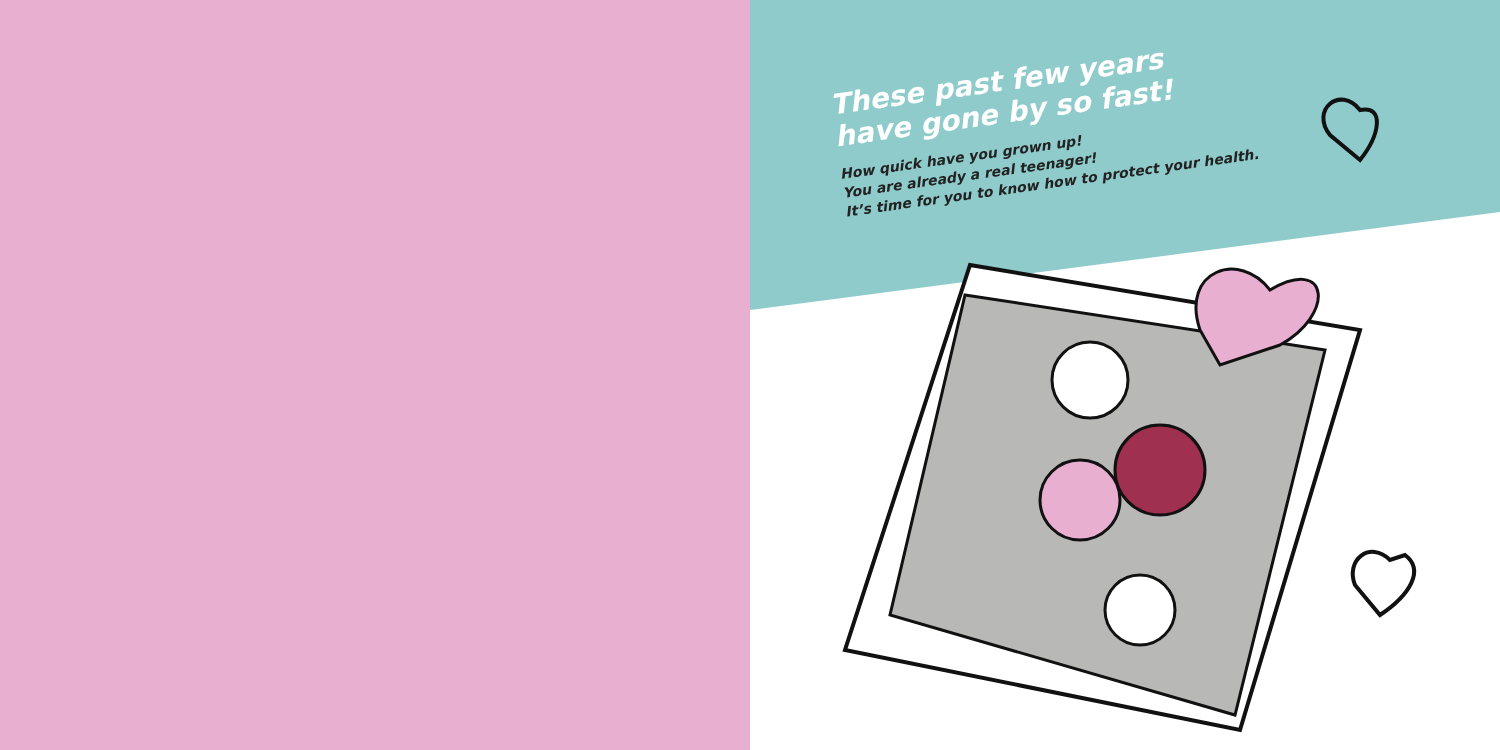These past few years have gone by so fast!
How quick have you grown up!
You are already a real teenager!
It’s time for you to know how to protect your health.